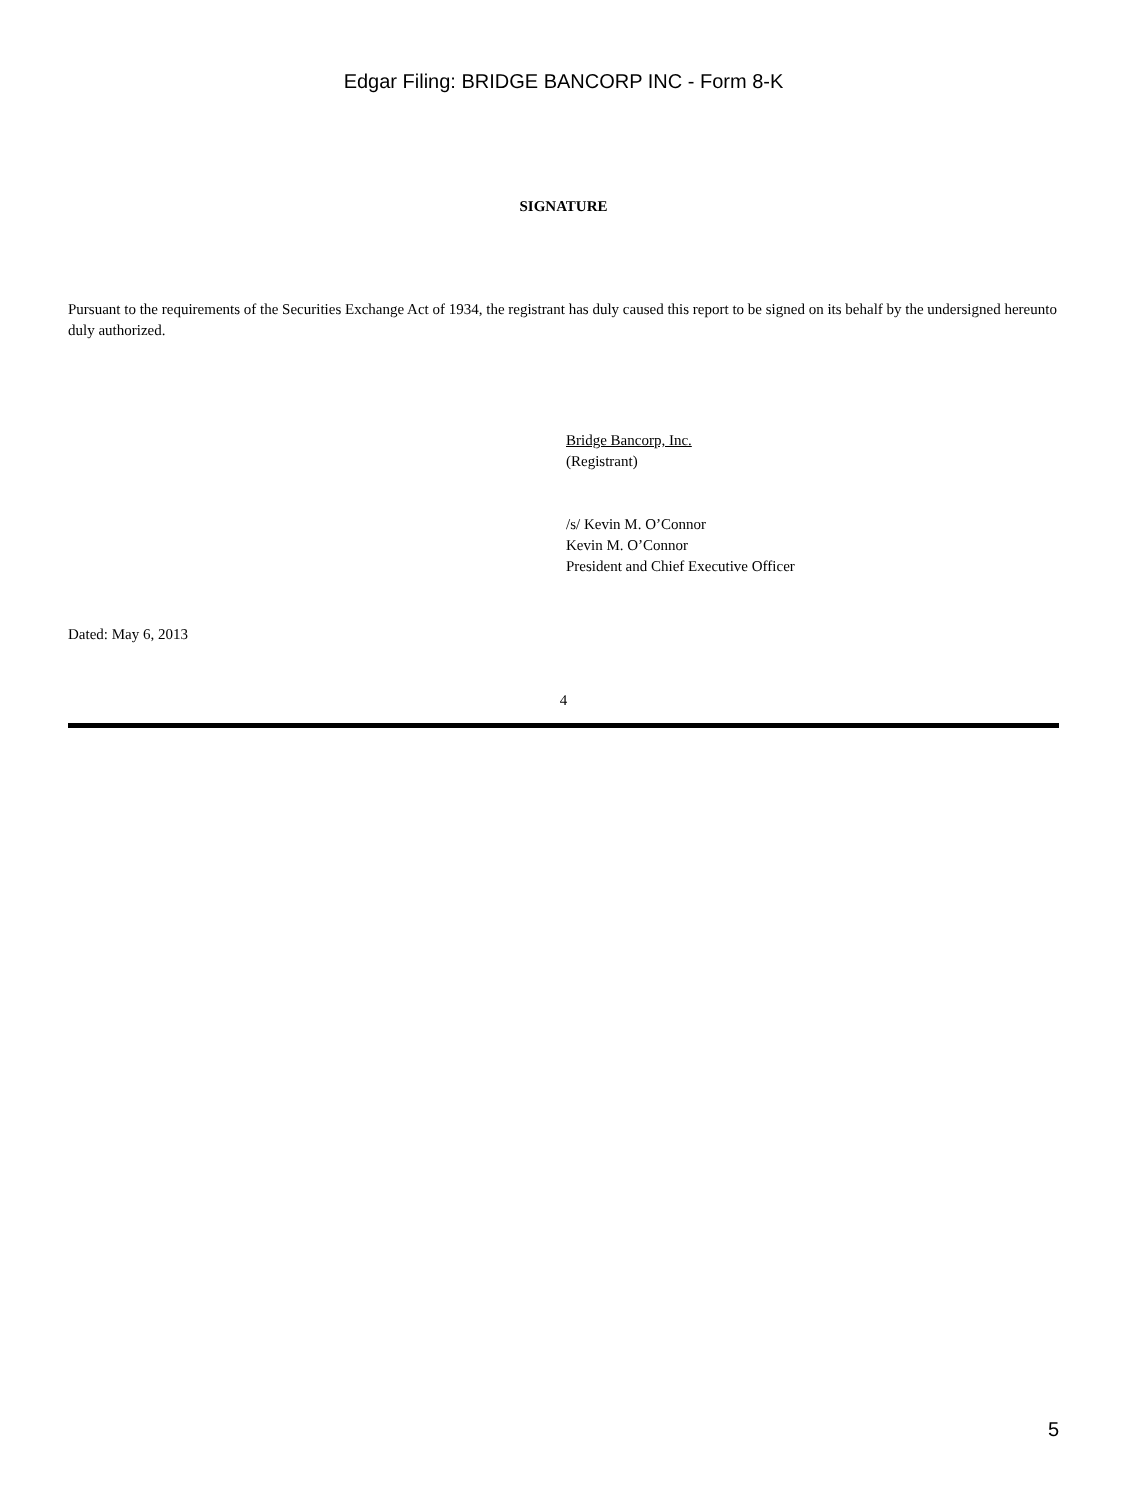Edgar Filing: BRIDGE BANCORP INC - Form 8-K
SIGNATURE
Pursuant to the requirements of the Securities Exchange Act of 1934, the registrant has duly caused this report to be signed on its behalf by the undersigned hereunto duly authorized.
Bridge Bancorp, Inc.
(Registrant)
/s/ Kevin M. O’Connor
Kevin M. O’Connor
President and Chief Executive Officer
Dated: May 6, 2013
4
5